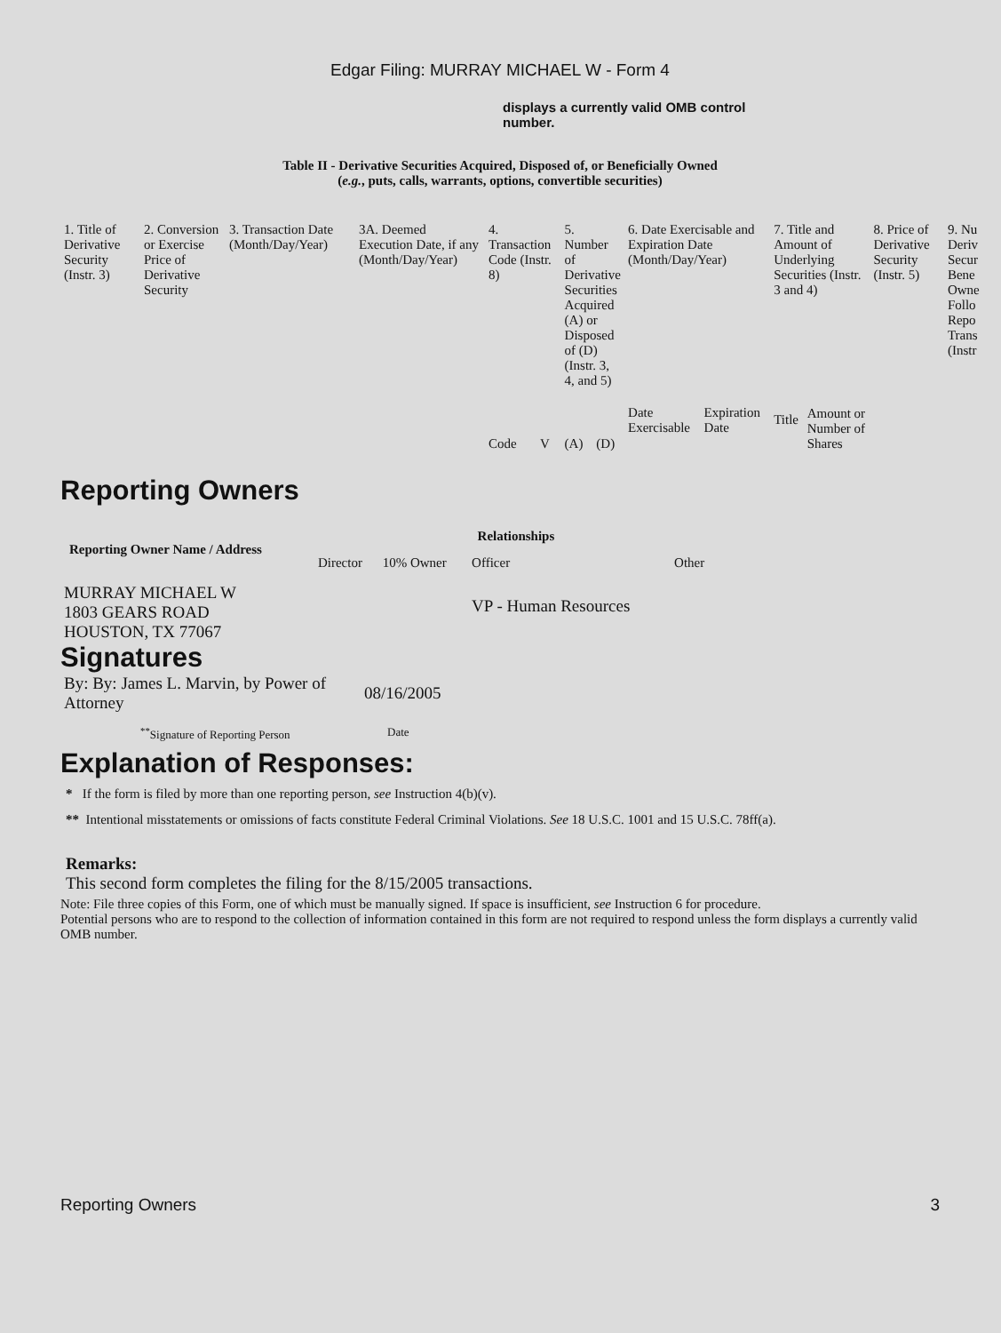Edgar Filing: MURRAY MICHAEL W - Form 4
displays a currently valid OMB control number.
Table II - Derivative Securities Acquired, Disposed of, or Beneficially Owned
(e.g., puts, calls, warrants, options, convertible securities)
| 1. Title of Derivative Security (Instr. 3) | 2. Conversion or Exercise Price of Derivative Security | 3. Transaction Date (Month/Day/Year) | 3A. Deemed Execution Date, if any (Month/Day/Year) | 4. Transaction Code (Instr. 8) | | 5. Number of Derivative Securities Acquired (A) or Disposed of (D) (Instr. 3, 4, and 5) | | 6. Date Exercisable and Expiration Date (Month/Day/Year) | | 7. Title and Amount of Underlying Securities (Instr. 3 and 4) | | 8. Price of Derivative Security (Instr. 5) | 9. Nu Deriv Secur Bene Owne Follo Repo Trans (Instr |
| | | | | Code | V | (A) | (D) | Date Exercisable | Expiration Date | Title | Amount or Number of Shares | | |
Reporting Owners
| Reporting Owner Name / Address | Relationships | | | |
| --- | --- | --- | --- | --- |
| | Director | 10% Owner | Officer | Other |
| MURRAY MICHAEL W 1803 GEARS ROAD HOUSTON, TX 77067 | | | VP - Human Resources | |
Signatures
| By: By: James L. Marvin, by Power of Attorney | 08/16/2005 |
| <sup>**</sup> Signature of Reporting Person | Date |
Explanation of Responses:
* If the form is filed by more than one reporting person, see Instruction 4(b)(v).
** Intentional misstatements or omissions of facts constitute Federal Criminal Violations. See 18 U.S.C. 1001 and 15 U.S.C. 78ff(a).
Remarks:
This second form completes the filing for the 8/15/2005 transactions.
Note: File three copies of this Form, one of which must be manually signed. If space is insufficient, see Instruction 6 for procedure.
Potential persons who are to respond to the collection of information contained in this form are not required to respond unless the form displays a currently valid OMB number.
Reporting Owners 3